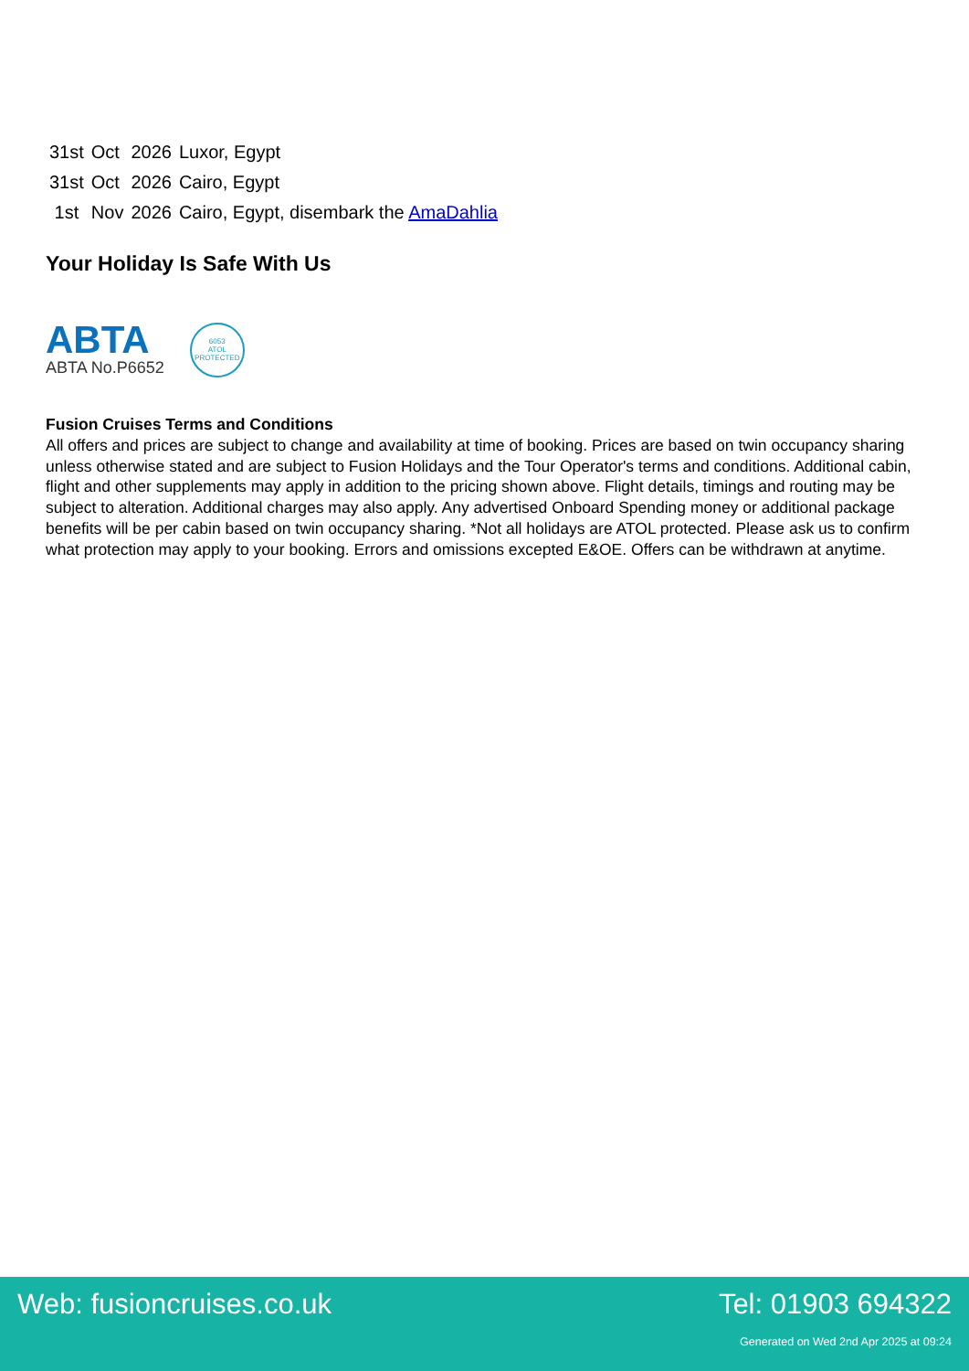| 31st | Oct | 2026 | Luxor, Egypt |
| 31st | Oct | 2026 | Cairo, Egypt |
| 1st | Nov | 2026 | Cairo, Egypt, disembark the AmaDahlia |
Your Holiday Is Safe With Us
ABTA
ABTA No.P6652
6053
ATOL
PROTECTED
Fusion Cruises Terms and Conditions
All offers and prices are subject to change and availability at time of booking. Prices are based on twin occupancy sharing unless otherwise stated and are subject to Fusion Holidays and the Tour Operator's terms and conditions. Additional cabin, flight and other supplements may apply in addition to the pricing shown above. Flight details, timings and routing may be subject to alteration. Additional charges may also apply. Any advertised Onboard Spending money or additional package benefits will be per cabin based on twin occupancy sharing. *Not all holidays are ATOL protected. Please ask us to confirm what protection may apply to your booking. Errors and omissions excepted E&OE. Offers can be withdrawn at anytime.
Web: fusioncruises.co.uk Tel: 01903 694322
Generated on Wed 2nd Apr 2025 at 09:24